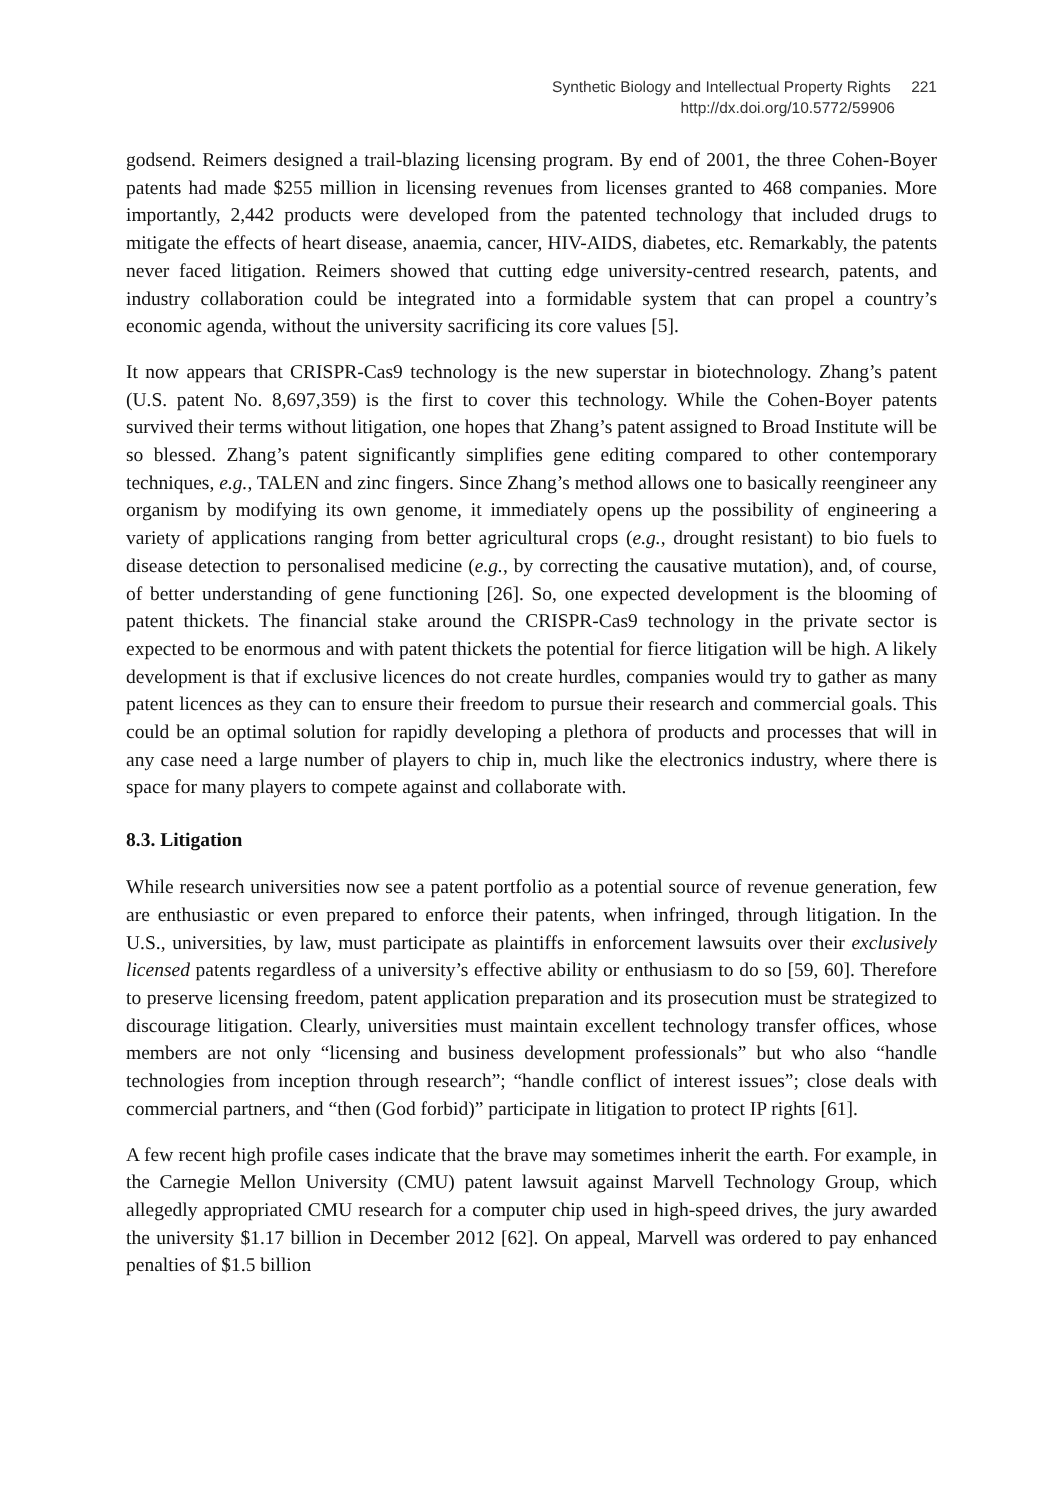Synthetic Biology and Intellectual Property Rights 221
http://dx.doi.org/10.5772/59906
godsend. Reimers designed a trail-blazing licensing program. By end of 2001, the three Cohen-Boyer patents had made $255 million in licensing revenues from licenses granted to 468 companies. More importantly, 2,442 products were developed from the patented technology that included drugs to mitigate the effects of heart disease, anaemia, cancer, HIV-AIDS, diabetes, etc. Remarkably, the patents never faced litigation. Reimers showed that cutting edge university-centred research, patents, and industry collaboration could be integrated into a formidable system that can propel a country’s economic agenda, without the university sacrificing its core values [5].
It now appears that CRISPR-Cas9 technology is the new superstar in biotechnology. Zhang’s patent (U.S. patent No. 8,697,359) is the first to cover this technology. While the Cohen-Boyer patents survived their terms without litigation, one hopes that Zhang’s patent assigned to Broad Institute will be so blessed. Zhang’s patent significantly simplifies gene editing compared to other contemporary techniques, e.g., TALEN and zinc fingers. Since Zhang’s method allows one to basically reengineer any organism by modifying its own genome, it immediately opens up the possibility of engineering a variety of applications ranging from better agricultural crops (e.g., drought resistant) to bio fuels to disease detection to personalised medicine (e.g., by correcting the causative mutation), and, of course, of better understanding of gene functioning [26]. So, one expected development is the blooming of patent thickets. The financial stake around the CRISPR-Cas9 technology in the private sector is expected to be enormous and with patent thickets the potential for fierce litigation will be high. A likely development is that if exclusive licences do not create hurdles, companies would try to gather as many patent licences as they can to ensure their freedom to pursue their research and commercial goals. This could be an optimal solution for rapidly developing a plethora of products and processes that will in any case need a large number of players to chip in, much like the electronics industry, where there is space for many players to compete against and collaborate with.
8.3. Litigation
While research universities now see a patent portfolio as a potential source of revenue generation, few are enthusiastic or even prepared to enforce their patents, when infringed, through litigation. In the U.S., universities, by law, must participate as plaintiffs in enforcement lawsuits over their exclusively licensed patents regardless of a university’s effective ability or enthusiasm to do so [59, 60]. Therefore to preserve licensing freedom, patent application preparation and its prosecution must be strategized to discourage litigation. Clearly, universities must maintain excellent technology transfer offices, whose members are not only “licensing and business development professionals” but who also “handle technologies from inception through research”; “handle conflict of interest issues”; close deals with commercial partners, and “then (God forbid)” participate in litigation to protect IP rights [61].
A few recent high profile cases indicate that the brave may sometimes inherit the earth. For example, in the Carnegie Mellon University (CMU) patent lawsuit against Marvell Technology Group, which allegedly appropriated CMU research for a computer chip used in high-speed drives, the jury awarded the university $1.17 billion in December 2012 [62]. On appeal, Marvell was ordered to pay enhanced penalties of $1.5 billion